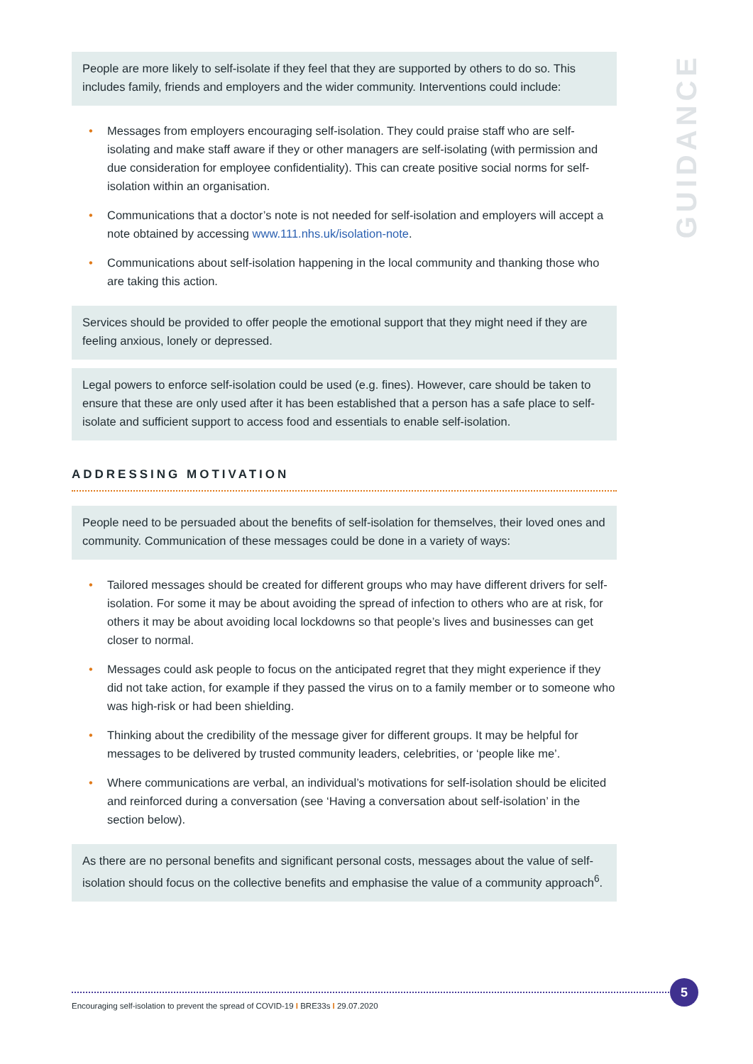GUIDANCE
People are more likely to self-isolate if they feel that they are supported by others to do so. This includes family, friends and employers and the wider community. Interventions could include:
• Messages from employers encouraging self-isolation. They could praise staff who are self-isolating and make staff aware if they or other managers are self-isolating (with permission and due consideration for employee confidentiality). This can create positive social norms for self-isolation within an organisation.
• Communications that a doctor’s note is not needed for self-isolation and employers will accept a note obtained by accessing www.111.nhs.uk/isolation-note.
• Communications about self-isolation happening in the local community and thanking those who are taking this action.
Services should be provided to offer people the emotional support that they might need if they are feeling anxious, lonely or depressed.
Legal powers to enforce self-isolation could be used (e.g. fines). However, care should be taken to ensure that these are only used after it has been established that a person has a safe place to self-isolate and sufficient support to access food and essentials to enable self-isolation.
ADDRESSING MOTIVATION
People need to be persuaded about the benefits of self-isolation for themselves, their loved ones and community. Communication of these messages could be done in a variety of ways:
• Tailored messages should be created for different groups who may have different drivers for self-isolation. For some it may be about avoiding the spread of infection to others who are at risk, for others it may be about avoiding local lockdowns so that people’s lives and businesses can get closer to normal.
• Messages could ask people to focus on the anticipated regret that they might experience if they did not take action, for example if they passed the virus on to a family member or to someone who was high-risk or had been shielding.
• Thinking about the credibility of the message giver for different groups. It may be helpful for messages to be delivered by trusted community leaders, celebrities, or ‘people like me’.
• Where communications are verbal, an individual’s motivations for self-isolation should be elicited and reinforced during a conversation (see ‘Having a conversation about self-isolation’ in the section below).
As there are no personal benefits and significant personal costs, messages about the value of self-isolation should focus on the collective benefits and emphasise the value of a community approach<sup>6</sup>.
Encouraging self-isolation to prevent the spread of COVID-19 I BRE33s I 29.07.2020
5